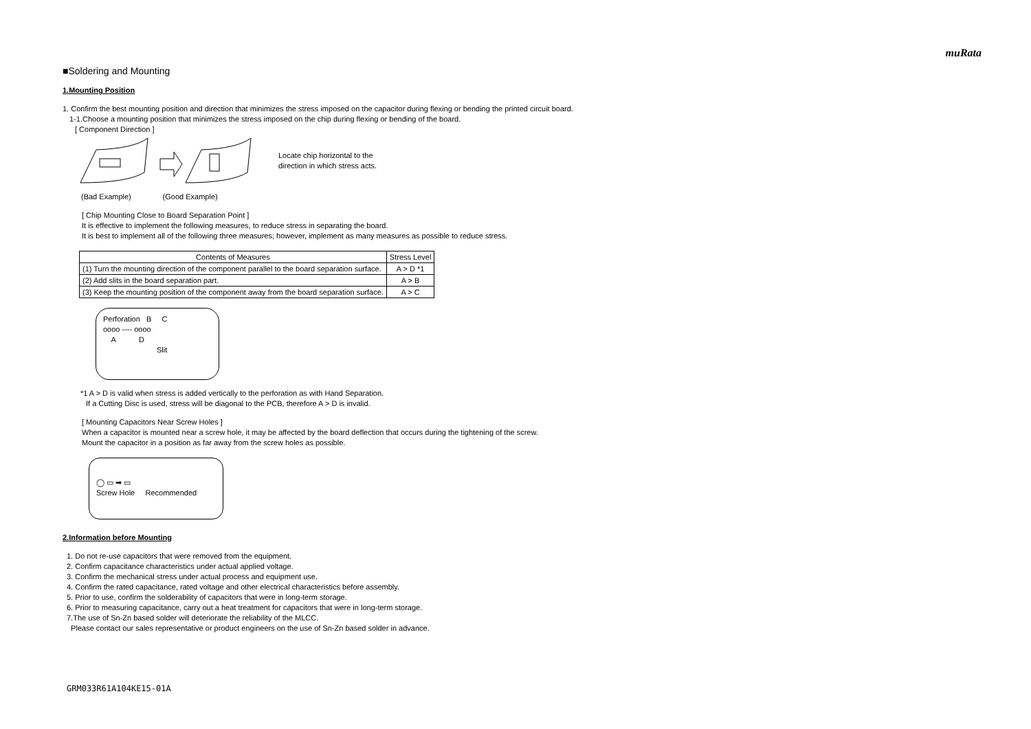muRata
■Soldering and Mounting
1.Mounting Position
1. Confirm the best mounting position and direction that minimizes the stress imposed on the capacitor during flexing or bending the printed circuit board.
1-1.Choose a mounting position that minimizes the stress imposed on the chip during flexing or bending of the board.
[ Component Direction ]
Locate chip horizontal to the
direction in which stress acts.
(Bad Example) (Good Example)
[ Chip Mounting Close to Board Separation Point ]
It is effective to implement the following measures, to reduce stress in separating the board.
It is best to implement all of the following three measures; however, implement as many measures as possible to reduce stress.
| Contents of Measures | Stress Level |
| --- | --- |
| (1) Turn the mounting direction of the component parallel to the board separation surface. | A > D *1 |
| (2) Add slits in the board separation part. | A > B |
| (3) Keep the mounting position of the component away from the board separation surface. | A > C |
Perforation B C
oooo ---- oooo
A D
Slit
*1 A > D is valid when stress is added vertically to the perforation as with Hand Separation.
If a Cutting Disc is used, stress will be diagonal to the PCB, therefore A > D is invalid.
[ Mounting Capacitors Near Screw Holes ]
When a capacitor is mounted near a screw hole, it may be affected by the board deflection that occurs during the tightening of the screw.
Mount the capacitor in a position as far away from the screw holes as possible.
◯ ▭ ➡ ▭
Screw Hole Recommended
2.Information before Mounting
1. Do not re-use capacitors that were removed from the equipment.
2. Confirm capacitance characteristics under actual applied voltage.
3. Confirm the mechanical stress under actual process and equipment use.
4. Confirm the rated capacitance, rated voltage and other electrical characteristics before assembly.
5. Prior to use, confirm the solderability of capacitors that were in long-term storage.
6. Prior to measuring capacitance, carry out a heat treatment for capacitors that were in long-term storage.
7.The use of Sn-Zn based solder will deteriorate the reliability of the MLCC.
Please contact our sales representative or product engineers on the use of Sn-Zn based solder in advance.
GRM033R61A104KE15-01A